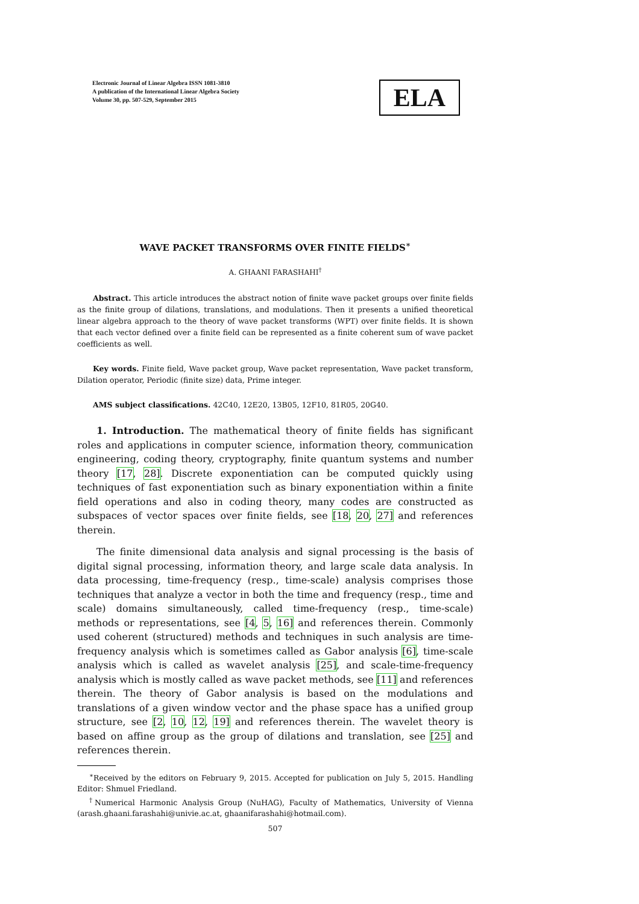Electronic Journal of Linear Algebra ISSN 1081-3810
A publication of the International Linear Algebra Society
Volume 30, pp. 507-529, September 2015
ELA
WAVE PACKET TRANSFORMS OVER FINITE FIELDS<sup>∗</sup>
A. GHAANI FARASHAHI<sup>†</sup>
Abstract. This article introduces the abstract notion of finite wave packet groups over finite fields as the finite group of dilations, translations, and modulations. Then it presents a unified theoretical linear algebra approach to the theory of wave packet transforms (WPT) over finite fields. It is shown that each vector defined over a finite field can be represented as a finite coherent sum of wave packet coefficients as well.
Key words. Finite field, Wave packet group, Wave packet representation, Wave packet transform, Dilation operator, Periodic (finite size) data, Prime integer.
AMS subject classifications. 42C40, 12E20, 13B05, 12F10, 81R05, 20G40.
1. Introduction. The mathematical theory of finite fields has significant roles and applications in computer science, information theory, communication engineering, coding theory, cryptography, finite quantum systems and number theory [17, 28]. Discrete exponentiation can be computed quickly using techniques of fast exponentiation such as binary exponentiation within a finite field operations and also in coding theory, many codes are constructed as subspaces of vector spaces over finite fields, see [18, 20, 27] and references therein.
The finite dimensional data analysis and signal processing is the basis of digital signal processing, information theory, and large scale data analysis. In data processing, time-frequency (resp., time-scale) analysis comprises those techniques that analyze a vector in both the time and frequency (resp., time and scale) domains simultaneously, called time-frequency (resp., time-scale) methods or representations, see [4, 5, 16] and references therein. Commonly used coherent (structured) methods and techniques in such analysis are time-frequency analysis which is sometimes called as Gabor analysis [6], time-scale analysis which is called as wavelet analysis [25], and scale-time-frequency analysis which is mostly called as wave packet methods, see [11] and references therein. The theory of Gabor analysis is based on the modulations and translations of a given window vector and the phase space has a unified group structure, see [2, 10, 12, 19] and references therein. The wavelet theory is based on affine group as the group of dilations and translation, see [25] and references therein.
<sup>∗</sup>Received by the editors on February 9, 2015. Accepted for publication on July 5, 2015. Handling Editor: Shmuel Friedland.
<sup>†</sup> Numerical Harmonic Analysis Group (NuHAG), Faculty of Mathematics, University of Vienna (arash.ghaani.farashahi@univie.ac.at, ghaanifarashahi@hotmail.com).
507